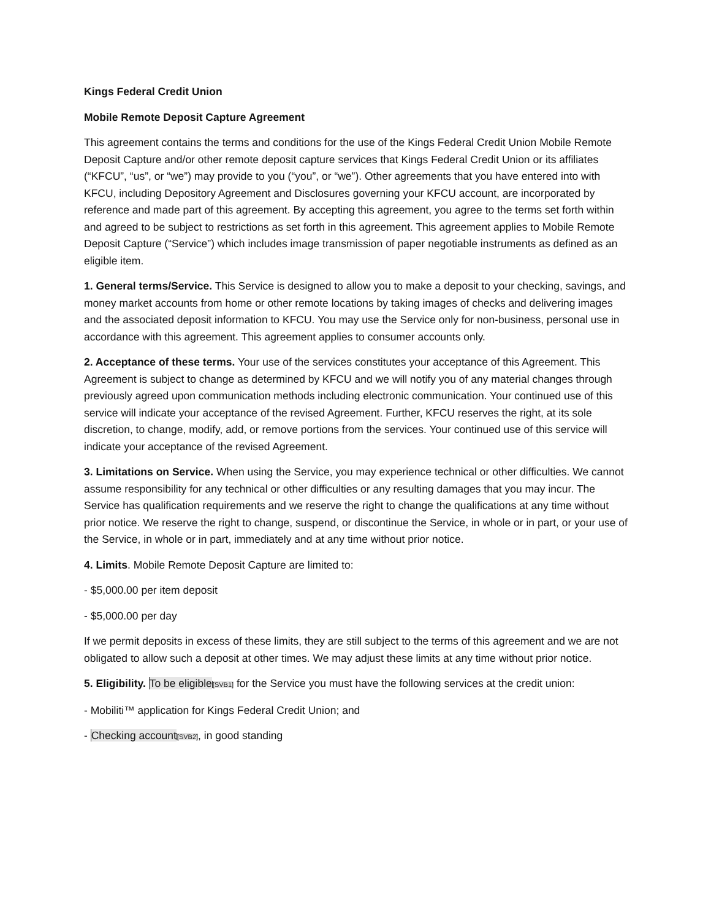Kings Federal Credit Union
Mobile Remote Deposit Capture Agreement
This agreement contains the terms and conditions for the use of the Kings Federal Credit Union Mobile Remote Deposit Capture and/or other remote deposit capture services that Kings Federal Credit Union or its affiliates (“KFCU”, “us”, or “we”) may provide to you (“you”, or “we”). Other agreements that you have entered into with KFCU, including Depository Agreement and Disclosures governing your KFCU account, are incorporated by reference and made part of this agreement. By accepting this agreement, you agree to the terms set forth within and agreed to be subject to restrictions as set forth in this agreement. This agreement applies to Mobile Remote Deposit Capture (“Service”) which includes image transmission of paper negotiable instruments as defined as an eligible item.
1. General terms/Service. This Service is designed to allow you to make a deposit to your checking, savings, and money market accounts from home or other remote locations by taking images of checks and delivering images and the associated deposit information to KFCU. You may use the Service only for non-business, personal use in accordance with this agreement. This agreement applies to consumer accounts only.
2. Acceptance of these terms. Your use of the services constitutes your acceptance of this Agreement. This Agreement is subject to change as determined by KFCU and we will notify you of any material changes through previously agreed upon communication methods including electronic communication. Your continued use of this service will indicate your acceptance of the revised Agreement. Further, KFCU reserves the right, at its sole discretion, to change, modify, add, or remove portions from the services. Your continued use of this service will indicate your acceptance of the revised Agreement.
3. Limitations on Service. When using the Service, you may experience technical or other difficulties. We cannot assume responsibility for any technical or other difficulties or any resulting damages that you may incur. The Service has qualification requirements and we reserve the right to change the qualifications at any time without prior notice. We reserve the right to change, suspend, or discontinue the Service, in whole or in part, or your use of the Service, in whole or in part, immediately and at any time without prior notice.
4. Limits. Mobile Remote Deposit Capture are limited to:
- $5,000.00 per item deposit
- $5,000.00 per day
If we permit deposits in excess of these limits, they are still subject to the terms of this agreement and we are not obligated to allow such a deposit at other times. We may adjust these limits at any time without prior notice.
5. Eligibility. To be eligible[SVB1] for the Service you must have the following services at the credit union:
- Mobiliti™ application for Kings Federal Credit Union; and
- Checking account[SVB2], in good standing